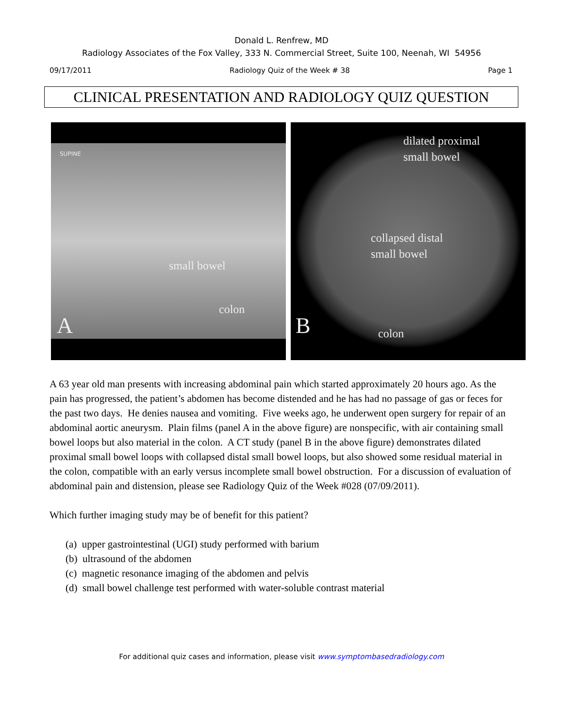Donald L. Renfrew, MD
Radiology Associates of the Fox Valley, 333 N. Commercial Street, Suite 100, Neenah, WI 54956
09/17/2011 Radiology Quiz of the Week # 38 Page 1
CLINICAL PRESENTATION AND RADIOLOGY QUIZ QUESTION
SUPINE
small bowel
colon
A
dilated proximal
small bowel
collapsed distal
small bowel
B colon
A 63 year old man presents with increasing abdominal pain which started approximately 20 hours ago. As the pain has progressed, the patient’s abdomen has become distended and he has had no passage of gas or feces for the past two days. He denies nausea and vomiting. Five weeks ago, he underwent open surgery for repair of an abdominal aortic aneurysm. Plain films (panel A in the above figure) are nonspecific, with air containing small bowel loops but also material in the colon. A CT study (panel B in the above figure) demonstrates dilated proximal small bowel loops with collapsed distal small bowel loops, but also showed some residual material in the colon, compatible with an early versus incomplete small bowel obstruction. For a discussion of evaluation of abdominal pain and distension, please see Radiology Quiz of the Week #028 (07/09/2011).
Which further imaging study may be of benefit for this patient?
(a) upper gastrointestinal (UGI) study performed with barium
(b) ultrasound of the abdomen
(c) magnetic resonance imaging of the abdomen and pelvis
(d) small bowel challenge test performed with water-soluble contrast material
For additional quiz cases and information, please visit www.symptombasedradiology.com